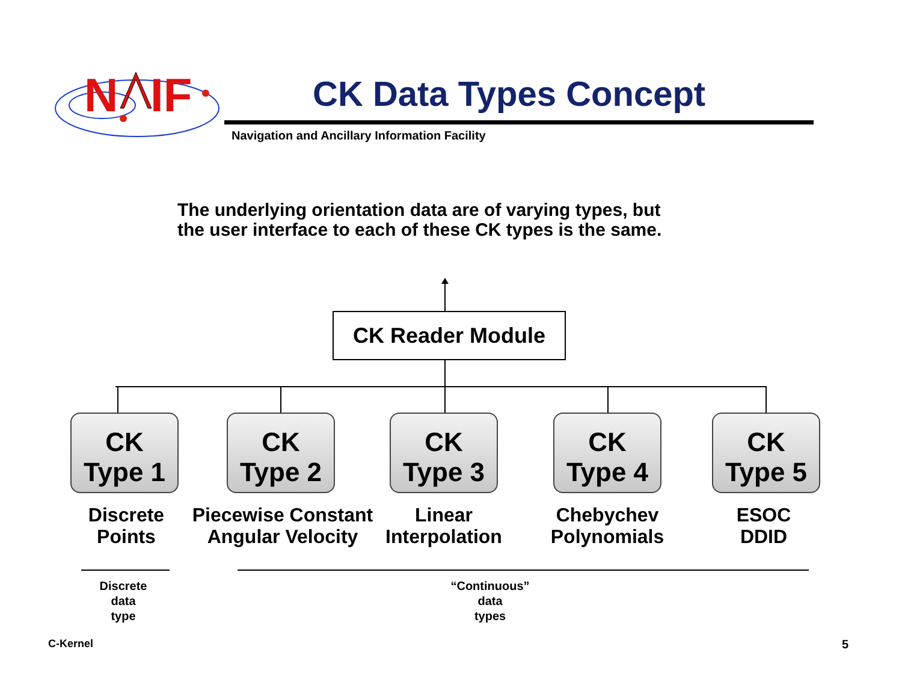N
IF
CK Data Types Concept
Navigation and Ancillary Information Facility
The underlying orientation data are of varying types, but
the user interface to each of these CK types is the same.
CK Reader Module
CK
Type 1
CK
Type 2
CK
Type 3
CK
Type 4
CK
Type 5
Discrete
Points
Piecewise Constant
Angular Velocity
Linear
Interpolation
Chebychev
Polynomials
ESOC
DDID
Discrete
data
type
“Continuous”
data
types
C-Kernel 5